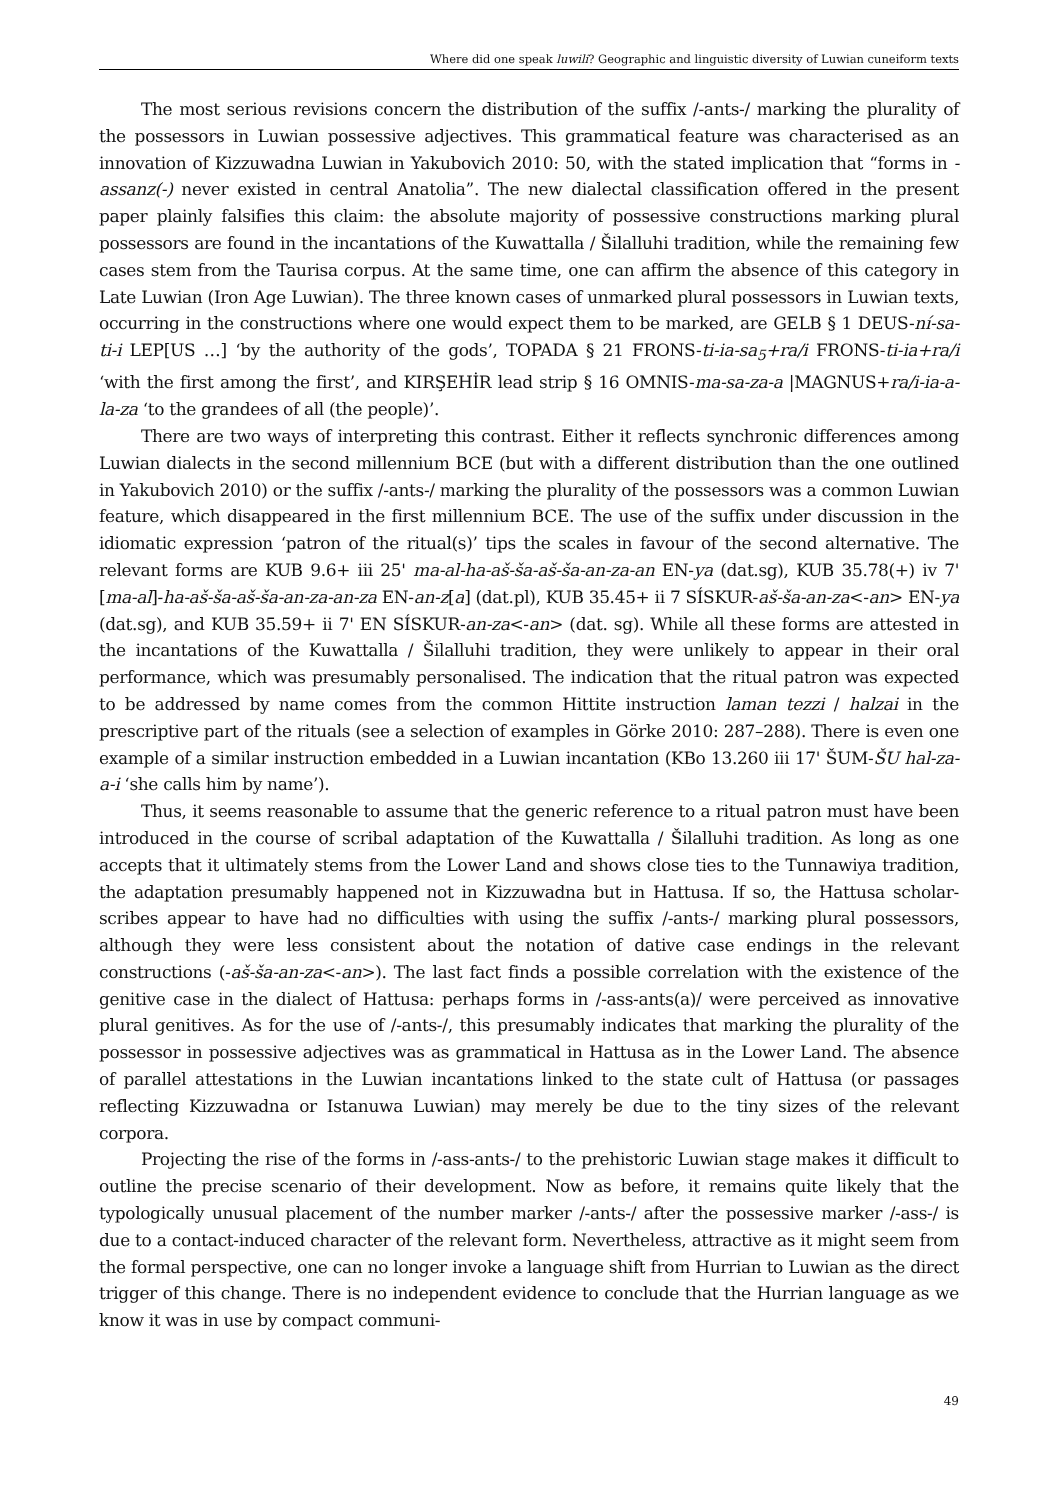Where did one speak luwili? Geographic and linguistic diversity of Luwian cuneiform texts
The most serious revisions concern the distribution of the suffix /-ants-/ marking the plurality of the possessors in Luwian possessive adjectives. This grammatical feature was characterised as an innovation of Kizzuwadna Luwian in Yakubovich 2010: 50, with the stated implication that “forms in -assanz(-) never existed in central Anatolia”. The new dialectal classification offered in the present paper plainly falsifies this claim: the absolute majority of possessive constructions marking plural possessors are found in the incantations of the Kuwattalla / Šilalluhi tradition, while the remaining few cases stem from the Taurisa corpus. At the same time, one can affirm the absence of this category in Late Luwian (Iron Age Luwian). The three known cases of unmarked plural possessors in Luwian texts, occurring in the constructions where one would expect them to be marked, are GELB § 1 DEUS-ní-sa-ti-i LEP[US …] ‘by the authority of the gods’, TOPADA § 21 FRONS-ti-ia-sa<sub>5</sub>+ra/i FRONS-ti-ia+ra/i ‘with the first among the first’, and KIRŞEHİR lead strip § 16 OMNIS-ma-sa-za-a |MAGNUS+ra/i-ia-a-la-za ‘to the grandees of all (the people)’.
There are two ways of interpreting this contrast. Either it reflects synchronic differences among Luwian dialects in the second millennium BCE (but with a different distribution than the one outlined in Yakubovich 2010) or the suffix /-ants-/ marking the plurality of the possessors was a common Luwian feature, which disappeared in the first millennium BCE. The use of the suffix under discussion in the idiomatic expression ‘patron of the ritual(s)’ tips the scales in favour of the second alternative. The relevant forms are KUB 9.6+ iii 25' ma-al-ha-aš-ša-aš-ša-an-za-an EN-ya (dat.sg), KUB 35.78(+) iv 7' [ma-al]-ha-aš-ša-aš-ša-an-za-an-za EN-an-z[a] (dat.pl), KUB 35.45+ ii 7 SÍSKUR-aš-ša-an-za<-an> EN-ya (dat.sg), and KUB 35.59+ ii 7' EN SÍSKUR-an-za<-an> (dat. sg). While all these forms are attested in the incantations of the Kuwattalla / Šilalluhi tradition, they were unlikely to appear in their oral performance, which was presumably personalised. The indication that the ritual patron was expected to be addressed by name comes from the common Hittite instruction laman tezzi / halzai in the prescriptive part of the rituals (see a selection of examples in Görke 2010: 287–288). There is even one example of a similar instruction embedded in a Luwian incantation (KBo 13.260 iii 17' ŠUM-ŠU hal-za-a-i ‘she calls him by name’).
Thus, it seems reasonable to assume that the generic reference to a ritual patron must have been introduced in the course of scribal adaptation of the Kuwattalla / Šilalluhi tradition. As long as one accepts that it ultimately stems from the Lower Land and shows close ties to the Tunnawiya tradition, the adaptation presumably happened not in Kizzuwadna but in Hattusa. If so, the Hattusa scholar-scribes appear to have had no difficulties with using the suffix /-ants-/ marking plural possessors, although they were less consistent about the notation of dative case endings in the relevant constructions (-aš-ša-an-za<-an>). The last fact finds a possible correlation with the existence of the genitive case in the dialect of Hattusa: perhaps forms in /-ass-ants(a)/ were perceived as innovative plural genitives. As for the use of /-ants-/, this presumably indicates that marking the plurality of the possessor in possessive adjectives was as grammatical in Hattusa as in the Lower Land. The absence of parallel attestations in the Luwian incantations linked to the state cult of Hattusa (or passages reflecting Kizzuwadna or Istanuwa Luwian) may merely be due to the tiny sizes of the relevant corpora.
Projecting the rise of the forms in /-ass-ants-/ to the prehistoric Luwian stage makes it difficult to outline the precise scenario of their development. Now as before, it remains quite likely that the typologically unusual placement of the number marker /-ants-/ after the possessive marker /-ass-/ is due to a contact-induced character of the relevant form. Nevertheless, attractive as it might seem from the formal perspective, one can no longer invoke a language shift from Hurrian to Luwian as the direct trigger of this change. There is no independent evidence to conclude that the Hurrian language as we know it was in use by compact communi-
49